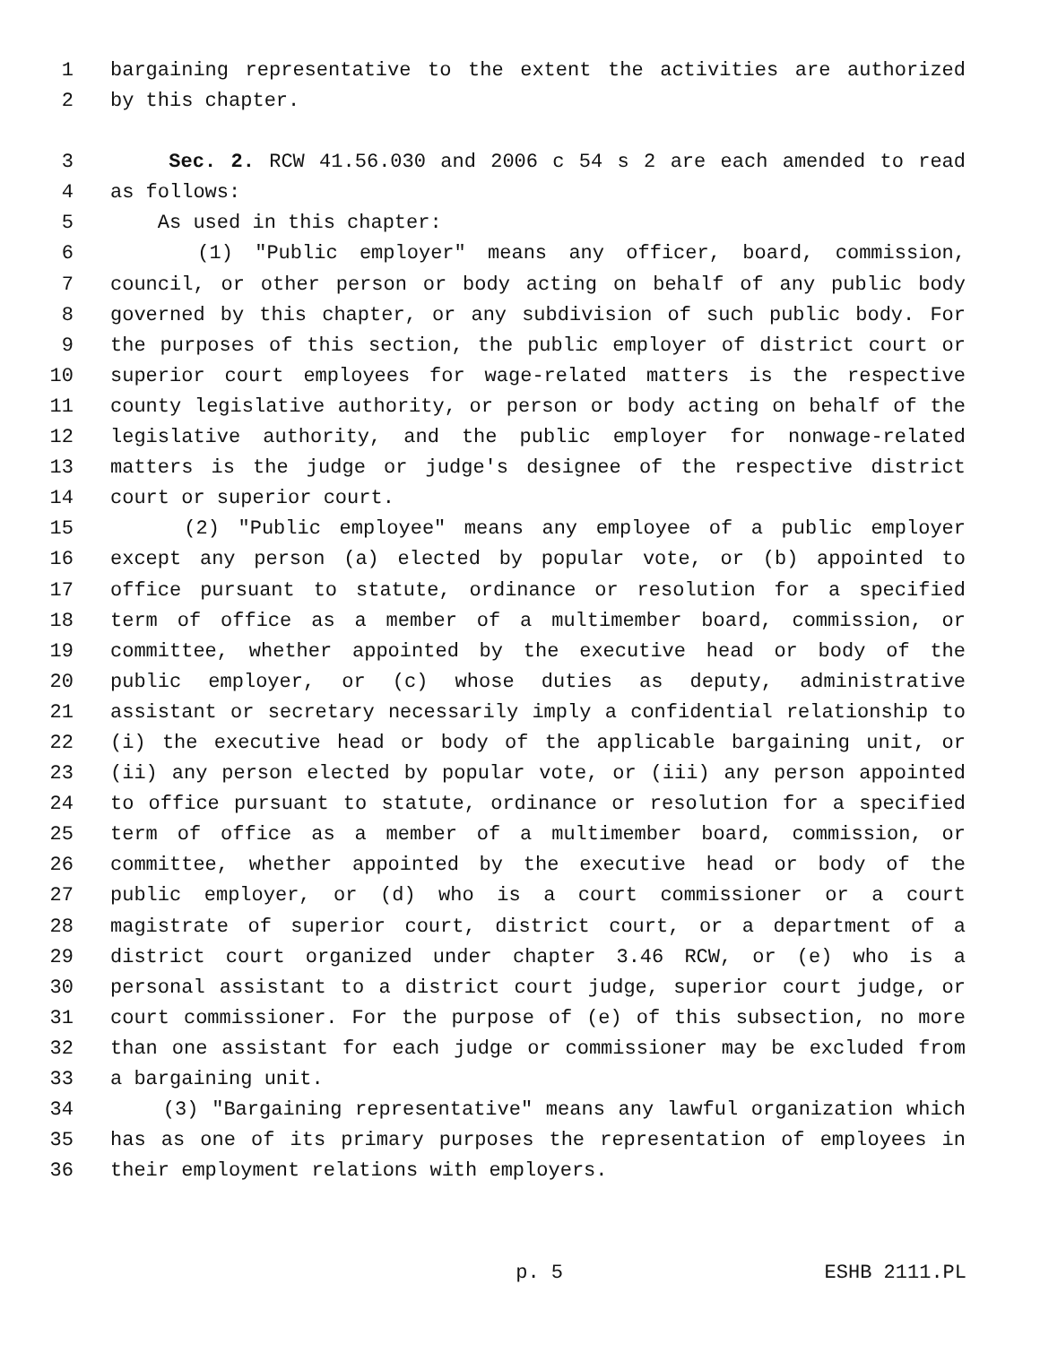1 bargaining representative to the extent the activities are authorized
2 by this chapter.
3 Sec. 2. RCW 41.56.030 and 2006 c 54 s 2 are each amended to read
4 as follows:
5 As used in this chapter:
6 (1) "Public employer" means any officer, board, commission,
7 council, or other person or body acting on behalf of any public body
8 governed by this chapter, or any subdivision of such public body. For
9 the purposes of this section, the public employer of district court or
10 superior court employees for wage-related matters is the respective
11 county legislative authority, or person or body acting on behalf of the
12 legislative authority, and the public employer for nonwage-related
13 matters is the judge or judge's designee of the respective district
14 court or superior court.
15 (2) "Public employee" means any employee of a public employer
16 except any person (a) elected by popular vote, or (b) appointed to
17 office pursuant to statute, ordinance or resolution for a specified
18 term of office as a member of a multimember board, commission, or
19 committee, whether appointed by the executive head or body of the
20 public employer, or (c) whose duties as deputy, administrative
21 assistant or secretary necessarily imply a confidential relationship to
22 (i) the executive head or body of the applicable bargaining unit, or
23 (ii) any person elected by popular vote, or (iii) any person appointed
24 to office pursuant to statute, ordinance or resolution for a specified
25 term of office as a member of a multimember board, commission, or
26 committee, whether appointed by the executive head or body of the
27 public employer, or (d) who is a court commissioner or a court
28 magistrate of superior court, district court, or a department of a
29 district court organized under chapter 3.46 RCW, or (e) who is a
30 personal assistant to a district court judge, superior court judge, or
31 court commissioner. For the purpose of (e) of this subsection, no more
32 than one assistant for each judge or commissioner may be excluded from
33 a bargaining unit.
34 (3) "Bargaining representative" means any lawful organization which
35 has as one of its primary purposes the representation of employees in
36 their employment relations with employers.
p. 5 ESHB 2111.PL